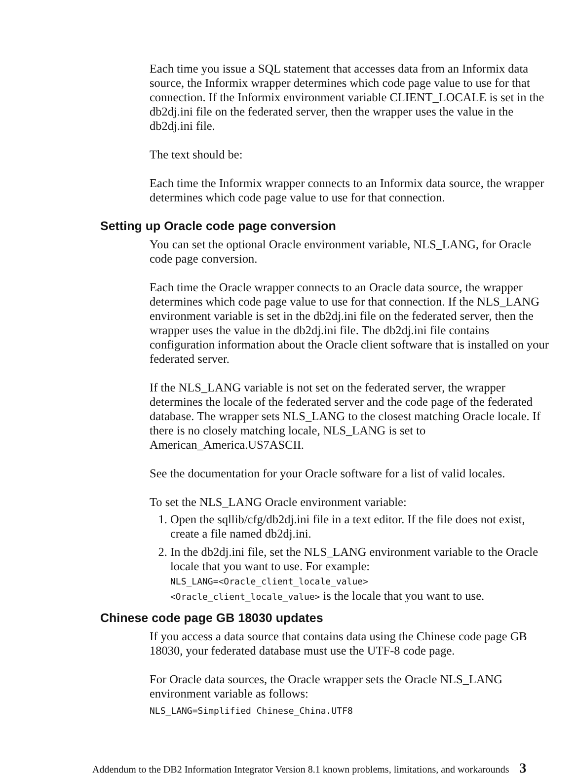Each time you issue a SQL statement that accesses data from an Informix data source, the Informix wrapper determines which code page value to use for that connection. If the Informix environment variable CLIENT_LOCALE is set in the db2dj.ini file on the federated server, then the wrapper uses the value in the db2dj.ini file.
The text should be:
Each time the Informix wrapper connects to an Informix data source, the wrapper determines which code page value to use for that connection.
Setting up Oracle code page conversion
You can set the optional Oracle environment variable, NLS_LANG, for Oracle code page conversion.
Each time the Oracle wrapper connects to an Oracle data source, the wrapper determines which code page value to use for that connection. If the NLS_LANG environment variable is set in the db2dj.ini file on the federated server, then the wrapper uses the value in the db2dj.ini file. The db2dj.ini file contains configuration information about the Oracle client software that is installed on your federated server.
If the NLS_LANG variable is not set on the federated server, the wrapper determines the locale of the federated server and the code page of the federated database. The wrapper sets NLS_LANG to the closest matching Oracle locale. If there is no closely matching locale, NLS_LANG is set to American_America.US7ASCII.
See the documentation for your Oracle software for a list of valid locales.
To set the NLS_LANG Oracle environment variable:
1. Open the sqllib/cfg/db2dj.ini file in a text editor. If the file does not exist, create a file named db2dj.ini.
2. In the db2dj.ini file, set the NLS_LANG environment variable to the Oracle locale that you want to use. For example:
NLS_LANG=<Oracle_client_locale_value>
<Oracle_client_locale_value> is the locale that you want to use.
Chinese code page GB 18030 updates
If you access a data source that contains data using the Chinese code page GB 18030, your federated database must use the UTF-8 code page.
For Oracle data sources, the Oracle wrapper sets the Oracle NLS_LANG environment variable as follows:
NLS_LANG=Simplified Chinese_China.UTF8
Addendum to the DB2 Information Integrator Version 8.1 known problems, limitations, and workarounds 3